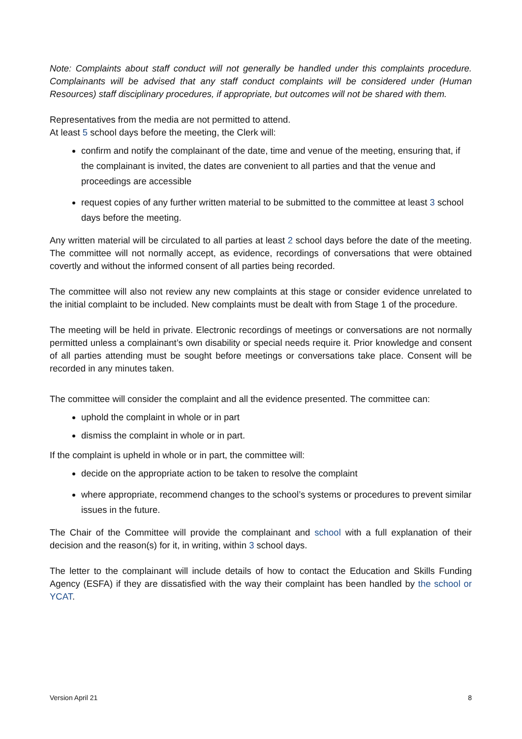Note: Complaints about staff conduct will not generally be handled under this complaints procedure. Complainants will be advised that any staff conduct complaints will be considered under (Human Resources) staff disciplinary procedures, if appropriate, but outcomes will not be shared with them.
Representatives from the media are not permitted to attend.
At least 5 school days before the meeting, the Clerk will:
confirm and notify the complainant of the date, time and venue of the meeting, ensuring that, if the complainant is invited, the dates are convenient to all parties and that the venue and proceedings are accessible
request copies of any further written material to be submitted to the committee at least 3 school days before the meeting.
Any written material will be circulated to all parties at least 2 school days before the date of the meeting. The committee will not normally accept, as evidence, recordings of conversations that were obtained covertly and without the informed consent of all parties being recorded.
The committee will also not review any new complaints at this stage or consider evidence unrelated to the initial complaint to be included. New complaints must be dealt with from Stage 1 of the procedure.
The meeting will be held in private. Electronic recordings of meetings or conversations are not normally permitted unless a complainant’s own disability or special needs require it. Prior knowledge and consent of all parties attending must be sought before meetings or conversations take place. Consent will be recorded in any minutes taken.
The committee will consider the complaint and all the evidence presented. The committee can:
uphold the complaint in whole or in part
dismiss the complaint in whole or in part.
If the complaint is upheld in whole or in part, the committee will:
decide on the appropriate action to be taken to resolve the complaint
where appropriate, recommend changes to the school’s systems or procedures to prevent similar issues in the future.
The Chair of the Committee will provide the complainant and school with a full explanation of their decision and the reason(s) for it, in writing, within 3 school days.
The letter to the complainant will include details of how to contact the Education and Skills Funding Agency (ESFA) if they are dissatisfied with the way their complaint has been handled by the school or YCAT.
Version April 21 8